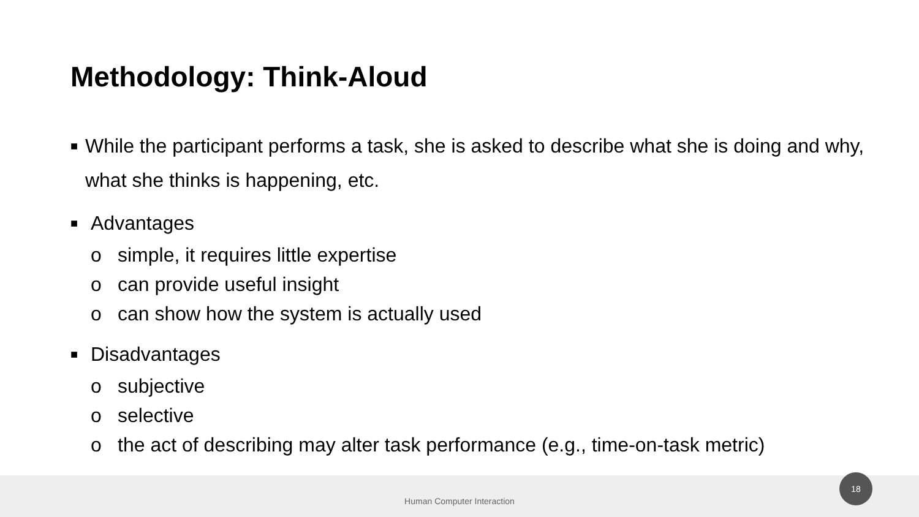Methodology: Think-Aloud
■
While the participant performs a task, she is asked to describe what she is doing and why, what she thinks is happening, etc.
■
Advantages
o simple, it requires little expertise
o can provide useful insight
o can show how the system is actually used
■
Disadvantages
o subjective
o selective
o the act of describing may alter task performance (e.g., time-on-task metric)
Human Computer Interaction 18